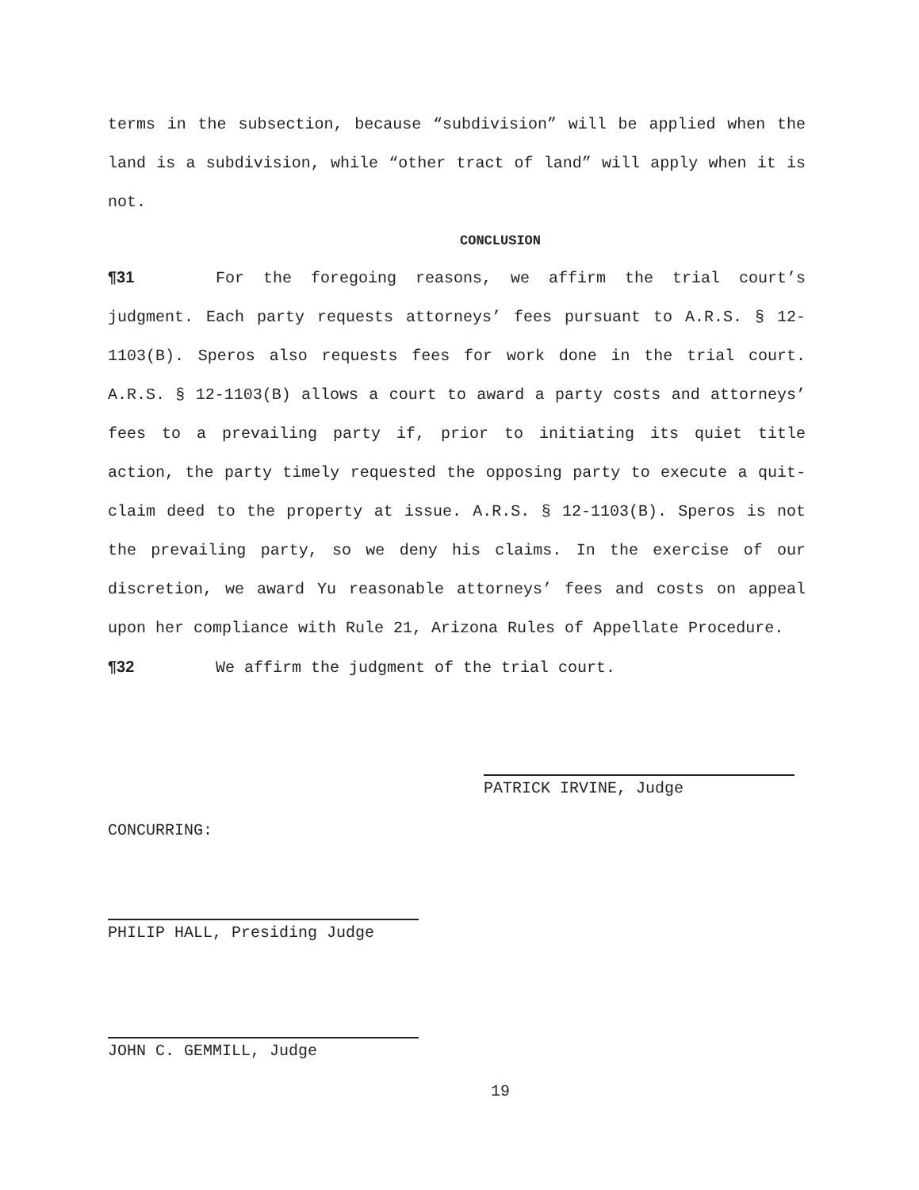terms in the subsection, because “subdivision” will be applied when the land is a subdivision, while “other tract of land” will apply when it is not.
CONCLUSION
¶31 For the foregoing reasons, we affirm the trial court’s judgment. Each party requests attorneys’ fees pursuant to A.R.S. § 12-1103(B). Speros also requests fees for work done in the trial court. A.R.S. § 12-1103(B) allows a court to award a party costs and attorneys’ fees to a prevailing party if, prior to initiating its quiet title action, the party timely requested the opposing party to execute a quit-claim deed to the property at issue. A.R.S. § 12-1103(B). Speros is not the prevailing party, so we deny his claims. In the exercise of our discretion, we award Yu reasonable attorneys’ fees and costs on appeal upon her compliance with Rule 21, Arizona Rules of Appellate Procedure.
¶32 We affirm the judgment of the trial court.
PATRICK IRVINE, Judge
CONCURRING:
PHILIP HALL, Presiding Judge
JOHN C. GEMMILL, Judge
19